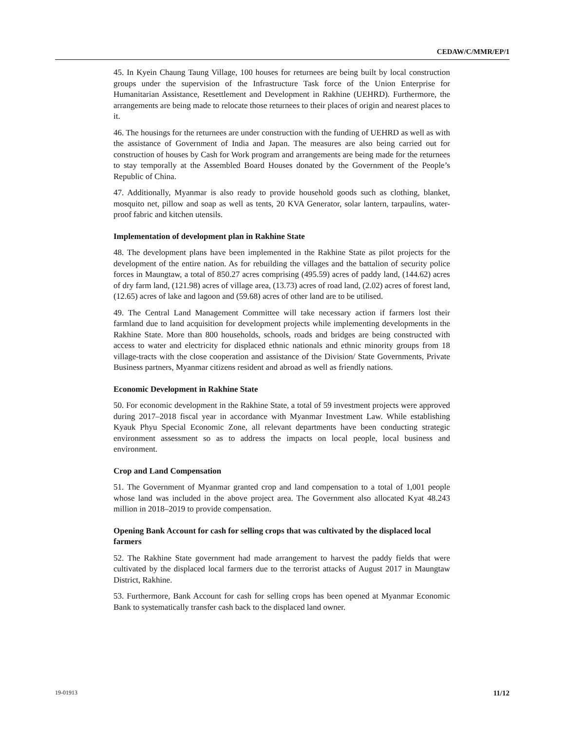CEDAW/C/MMR/EP/1
45. In Kyein Chaung Taung Village, 100 houses for returnees are being built by local construction groups under the supervision of the Infrastructure Task force of the Union Enterprise for Humanitarian Assistance, Resettlement and Development in Rakhine (UEHRD). Furthermore, the arrangements are being made to relocate those returnees to their places of origin and nearest places to it.
46. The housings for the returnees are under construction with the funding of UEHRD as well as with the assistance of Government of India and Japan. The measures are also being carried out for construction of houses by Cash for Work program and arrangements are being made for the returnees to stay temporally at the Assembled Board Houses donated by the Government of the People’s Republic of China.
47. Additionally, Myanmar is also ready to provide household goods such as clothing, blanket, mosquito net, pillow and soap as well as tents, 20 KVA Generator, solar lantern, tarpaulins, water-proof fabric and kitchen utensils.
Implementation of development plan in Rakhine State
48. The development plans have been implemented in the Rakhine State as pilot projects for the development of the entire nation. As for rebuilding the villages and the battalion of security police forces in Maungtaw, a total of 850.27 acres comprising (495.59) acres of paddy land, (144.62) acres of dry farm land, (121.98) acres of village area, (13.73) acres of road land, (2.02) acres of forest land, (12.65) acres of lake and lagoon and (59.68) acres of other land are to be utilised.
49. The Central Land Management Committee will take necessary action if farmers lost their farmland due to land acquisition for development projects while implementing developments in the Rakhine State. More than 800 households, schools, roads and bridges are being constructed with access to water and electricity for displaced ethnic nationals and ethnic minority groups from 18 village-tracts with the close cooperation and assistance of the Division/ State Governments, Private Business partners, Myanmar citizens resident and abroad as well as friendly nations.
Economic Development in Rakhine State
50. For economic development in the Rakhine State, a total of 59 investment projects were approved during 2017–2018 fiscal year in accordance with Myanmar Investment Law. While establishing Kyauk Phyu Special Economic Zone, all relevant departments have been conducting strategic environment assessment so as to address the impacts on local people, local business and environment.
Crop and Land Compensation
51. The Government of Myanmar granted crop and land compensation to a total of 1,001 people whose land was included in the above project area. The Government also allocated Kyat 48.243 million in 2018–2019 to provide compensation.
Opening Bank Account for cash for selling crops that was cultivated by the displaced local farmers
52. The Rakhine State government had made arrangement to harvest the paddy fields that were cultivated by the displaced local farmers due to the terrorist attacks of August 2017 in Maungtaw District, Rakhine.
53. Furthermore, Bank Account for cash for selling crops has been opened at Myanmar Economic Bank to systematically transfer cash back to the displaced land owner.
19-01913 11/12